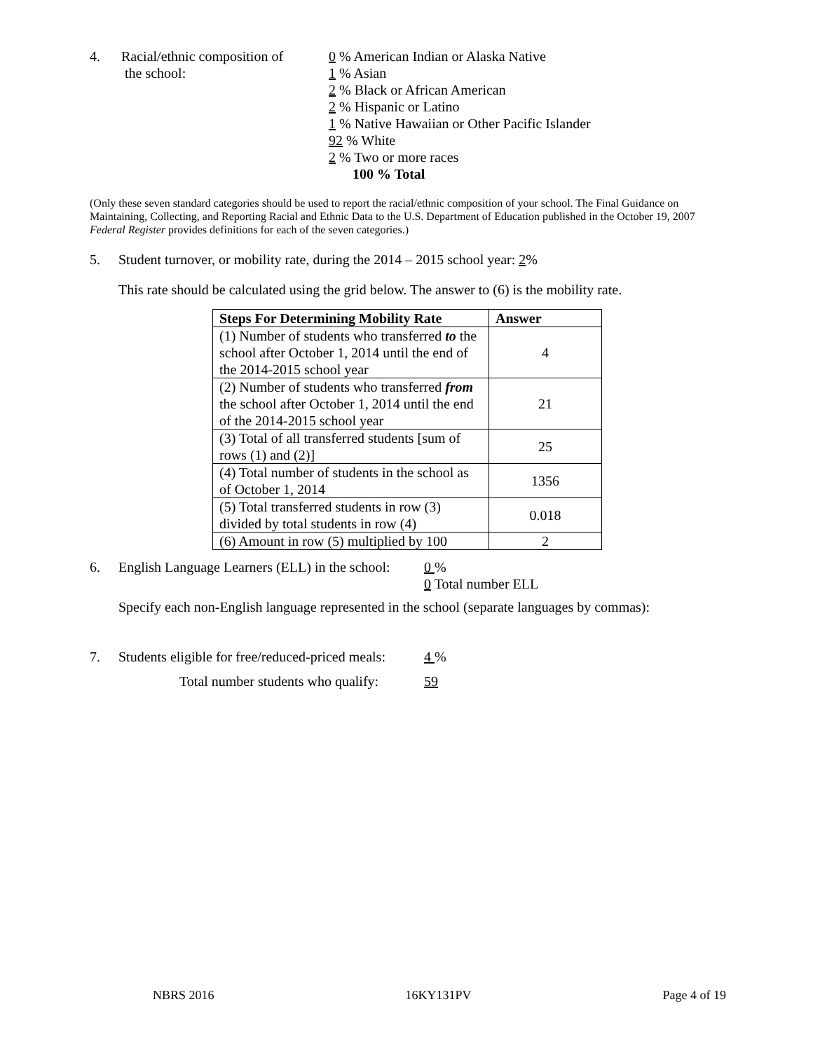4. Racial/ethnic composition of
the school:
0 % American Indian or Alaska Native
1 % Asian
2 % Black or African American
2 % Hispanic or Latino
1 % Native Hawaiian or Other Pacific Islander
92 % White
2 % Two or more races
100 % Total
(Only these seven standard categories should be used to report the racial/ethnic composition of your school. The Final Guidance on Maintaining, Collecting, and Reporting Racial and Ethnic Data to the U.S. Department of Education published in the October 19, 2007 Federal Register provides definitions for each of the seven categories.)
5. Student turnover, or mobility rate, during the 2014 – 2015 school year: 2%
This rate should be calculated using the grid below. The answer to (6) is the mobility rate.
| Steps For Determining Mobility Rate | Answer |
| --- | --- |
| (1) Number of students who transferred to the school after October 1, 2014 until the end of the 2014-2015 school year | 4 |
| (2) Number of students who transferred from the school after October 1, 2014 until the end of the 2014-2015 school year | 21 |
| (3) Total of all transferred students [sum of rows (1) and (2)] | 25 |
| (4) Total number of students in the school as of October 1, 2014 | 1356 |
| (5) Total transferred students in row (3) divided by total students in row (4) | 0.018 |
| (6) Amount in row (5) multiplied by 100 | 2 |
6. English Language Learners (ELL) in the school:
0 %
0 Total number ELL
Specify each non-English language represented in the school (separate languages by commas):
7. Students eligible for free/reduced-priced meals:
4 %
Total number students who qualify: 59
NBRS 2016 16KY131PV Page 4 of 19